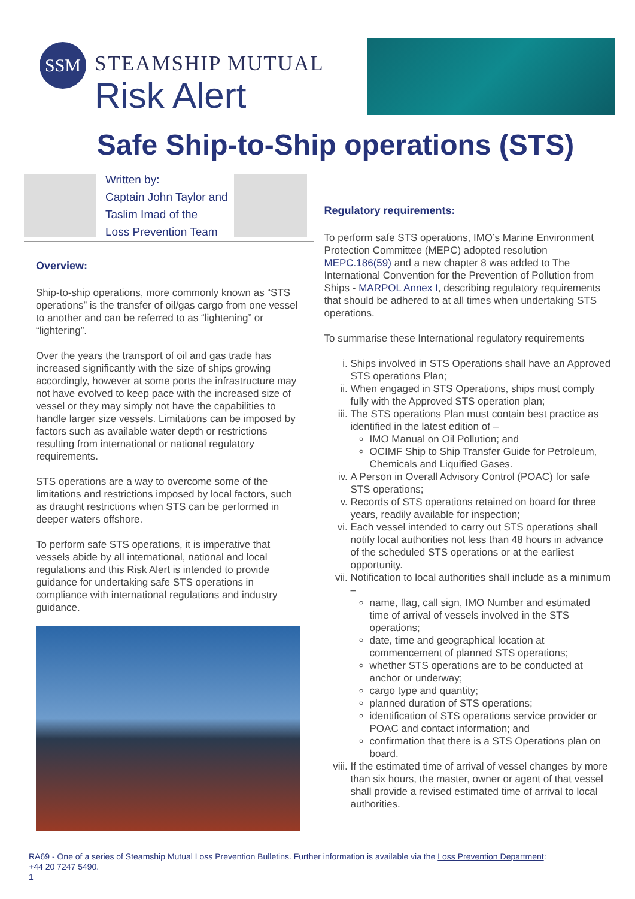SSM
STEAMSHIP MUTUAL
Risk Alert
Safe Ship-to-Ship operations (STS)
Written by:
Captain John Taylor and
Taslim Imad of the
Loss Prevention Team
Overview:
Ship-to-ship operations, more commonly known as “STS operations” is the transfer of oil/gas cargo from one vessel to another and can be referred to as “lightening” or “lightering”.
Over the years the transport of oil and gas trade has increased significantly with the size of ships growing accordingly, however at some ports the infrastructure may not have evolved to keep pace with the increased size of vessel or they may simply not have the capabilities to handle larger size vessels. Limitations can be imposed by factors such as available water depth or restrictions resulting from international or national regulatory requirements.
STS operations are a way to overcome some of the limitations and restrictions imposed by local factors, such as draught restrictions when STS can be performed in deeper waters offshore.
To perform safe STS operations, it is imperative that vessels abide by all international, national and local regulations and this Risk Alert is intended to provide guidance for undertaking safe STS operations in compliance with international regulations and industry guidance.
Regulatory requirements:
To perform safe STS operations, IMO’s Marine Environment Protection Committee (MEPC) adopted resolution MEPC.186(59) and a new chapter 8 was added to The International Convention for the Prevention of Pollution from Ships - MARPOL Annex I, describing regulatory requirements that should be adhered to at all times when undertaking STS operations.
To summarise these International regulatory requirements
i. Ships involved in STS Operations shall have an Approved STS operations Plan;
ii. When engaged in STS Operations, ships must comply fully with the Approved STS operation plan;
iii. The STS operations Plan must contain best practice as identified in the latest edition of –
IMO Manual on Oil Pollution; and
OCIMF Ship to Ship Transfer Guide for Petroleum, Chemicals and Liquified Gases.
iv. A Person in Overall Advisory Control (POAC) for safe STS operations;
v. Records of STS operations retained on board for three years, readily available for inspection;
vi. Each vessel intended to carry out STS operations shall notify local authorities not less than 48 hours in advance of the scheduled STS operations or at the earliest opportunity.
vii. Notification to local authorities shall include as a minimum –
name, flag, call sign, IMO Number and estimated time of arrival of vessels involved in the STS operations;
date, time and geographical location at commencement of planned STS operations;
whether STS operations are to be conducted at anchor or underway;
cargo type and quantity;
planned duration of STS operations;
identification of STS operations service provider or POAC and contact information; and
confirmation that there is a STS Operations plan on board.
viii. If the estimated time of arrival of vessel changes by more than six hours, the master, owner or agent of that vessel shall provide a revised estimated time of arrival to local authorities.
RA69 - One of a series of Steamship Mutual Loss Prevention Bulletins. Further information is available via the Loss Prevention Department:
+44 20 7247 5490.
1